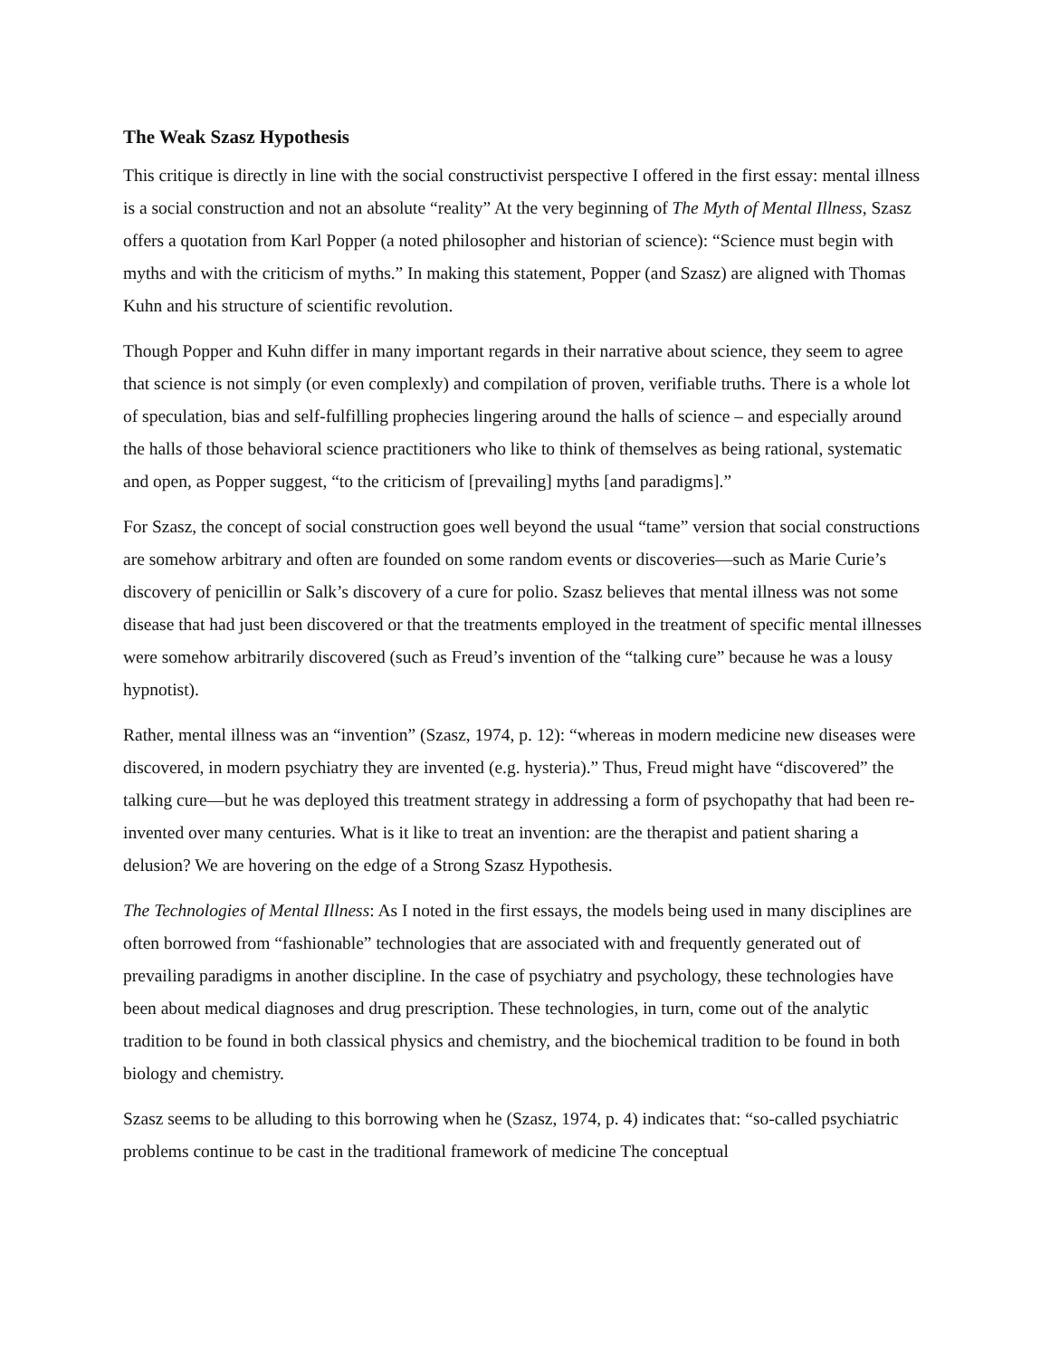The Weak Szasz Hypothesis
This critique is directly in line with the social constructivist perspective I offered in the first essay: mental illness is a social construction and not an absolute “reality” At the very beginning of The Myth of Mental Illness, Szasz offers a quotation from Karl Popper (a noted philosopher and historian of science): “Science must begin with myths and with the criticism of myths.” In making this statement, Popper (and Szasz) are aligned with Thomas Kuhn and his structure of scientific revolution.
Though Popper and Kuhn differ in many important regards in their narrative about science, they seem to agree that science is not simply (or even complexly) and compilation of proven, verifiable truths. There is a whole lot of speculation, bias and self-fulfilling prophecies lingering around the halls of science – and especially around the halls of those behavioral science practitioners who like to think of themselves as being rational, systematic and open, as Popper suggest, “to the criticism of [prevailing] myths [and paradigms].”
For Szasz, the concept of social construction goes well beyond the usual “tame” version that social constructions are somehow arbitrary and often are founded on some random events or discoveries—such as Marie Curie’s discovery of penicillin or Salk’s discovery of a cure for polio. Szasz believes that mental illness was not some disease that had just been discovered or that the treatments employed in the treatment of specific mental illnesses were somehow arbitrarily discovered (such as Freud’s invention of the “talking cure” because he was a lousy hypnotist).
Rather, mental illness was an “invention” (Szasz, 1974, p. 12): “whereas in modern medicine new diseases were discovered, in modern psychiatry they are invented (e.g. hysteria).” Thus, Freud might have “discovered” the talking cure—but he was deployed this treatment strategy in addressing a form of psychopathy that had been re-invented over many centuries. What is it like to treat an invention: are the therapist and patient sharing a delusion? We are hovering on the edge of a Strong Szasz Hypothesis.
The Technologies of Mental Illness: As I noted in the first essays, the models being used in many disciplines are often borrowed from “fashionable” technologies that are associated with and frequently generated out of prevailing paradigms in another discipline. In the case of psychiatry and psychology, these technologies have been about medical diagnoses and drug prescription. These technologies, in turn, come out of the analytic tradition to be found in both classical physics and chemistry, and the biochemical tradition to be found in both biology and chemistry.
Szasz seems to be alluding to this borrowing when he (Szasz, 1974, p. 4) indicates that: “so-called psychiatric problems continue to be cast in the traditional framework of medicine The conceptual